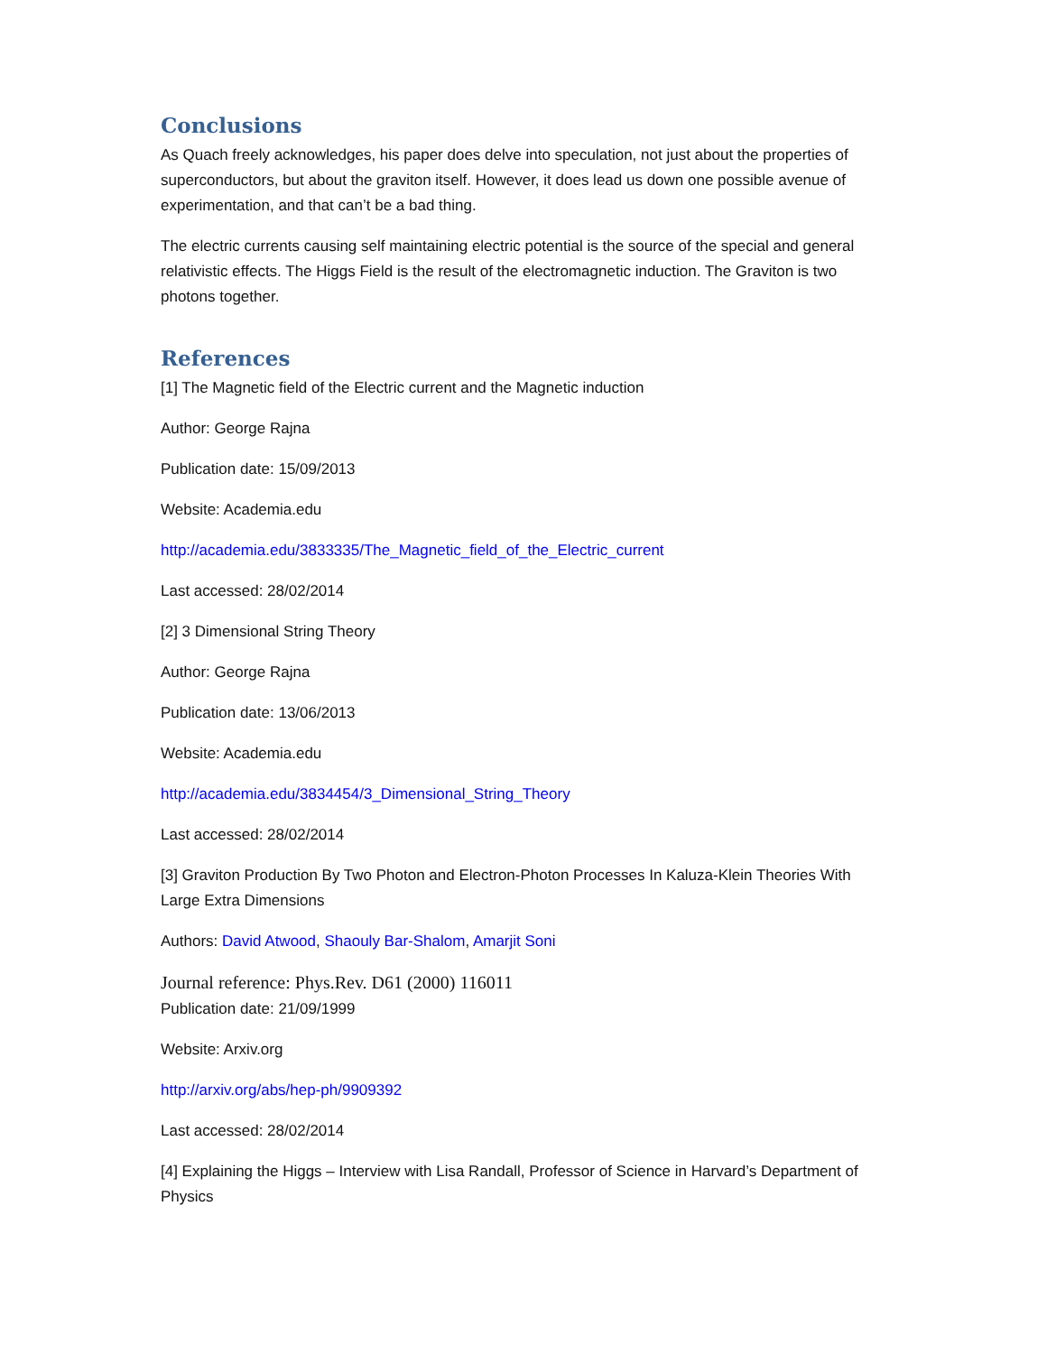Conclusions
As Quach freely acknowledges, his paper does delve into speculation, not just about the properties of superconductors, but about the graviton itself. However, it does lead us down one possible avenue of experimentation, and that can’t be a bad thing.
The electric currents causing self maintaining electric potential is the source of the special and general relativistic effects. The Higgs Field is the result of the electromagnetic induction. The Graviton is two photons together.
References
[1] The Magnetic field of the Electric current and the Magnetic induction
Author: George Rajna
Publication date: 15/09/2013
Website: Academia.edu
http://academia.edu/3833335/The_Magnetic_field_of_the_Electric_current
Last accessed: 28/02/2014
[2] 3 Dimensional String Theory
Author: George Rajna
Publication date: 13/06/2013
Website: Academia.edu
http://academia.edu/3834454/3_Dimensional_String_Theory
Last accessed: 28/02/2014
[3] Graviton Production By Two Photon and Electron-Photon Processes In Kaluza-Klein Theories With Large Extra Dimensions
Authors: David Atwood, Shaouly Bar-Shalom, Amarjit Soni
Journal reference: Phys.Rev. D61 (2000) 116011
Publication date: 21/09/1999
Website: Arxiv.org
http://arxiv.org/abs/hep-ph/9909392
Last accessed: 28/02/2014
[4] Explaining the Higgs – Interview with Lisa Randall, Professor of Science in Harvard’s Department of Physics